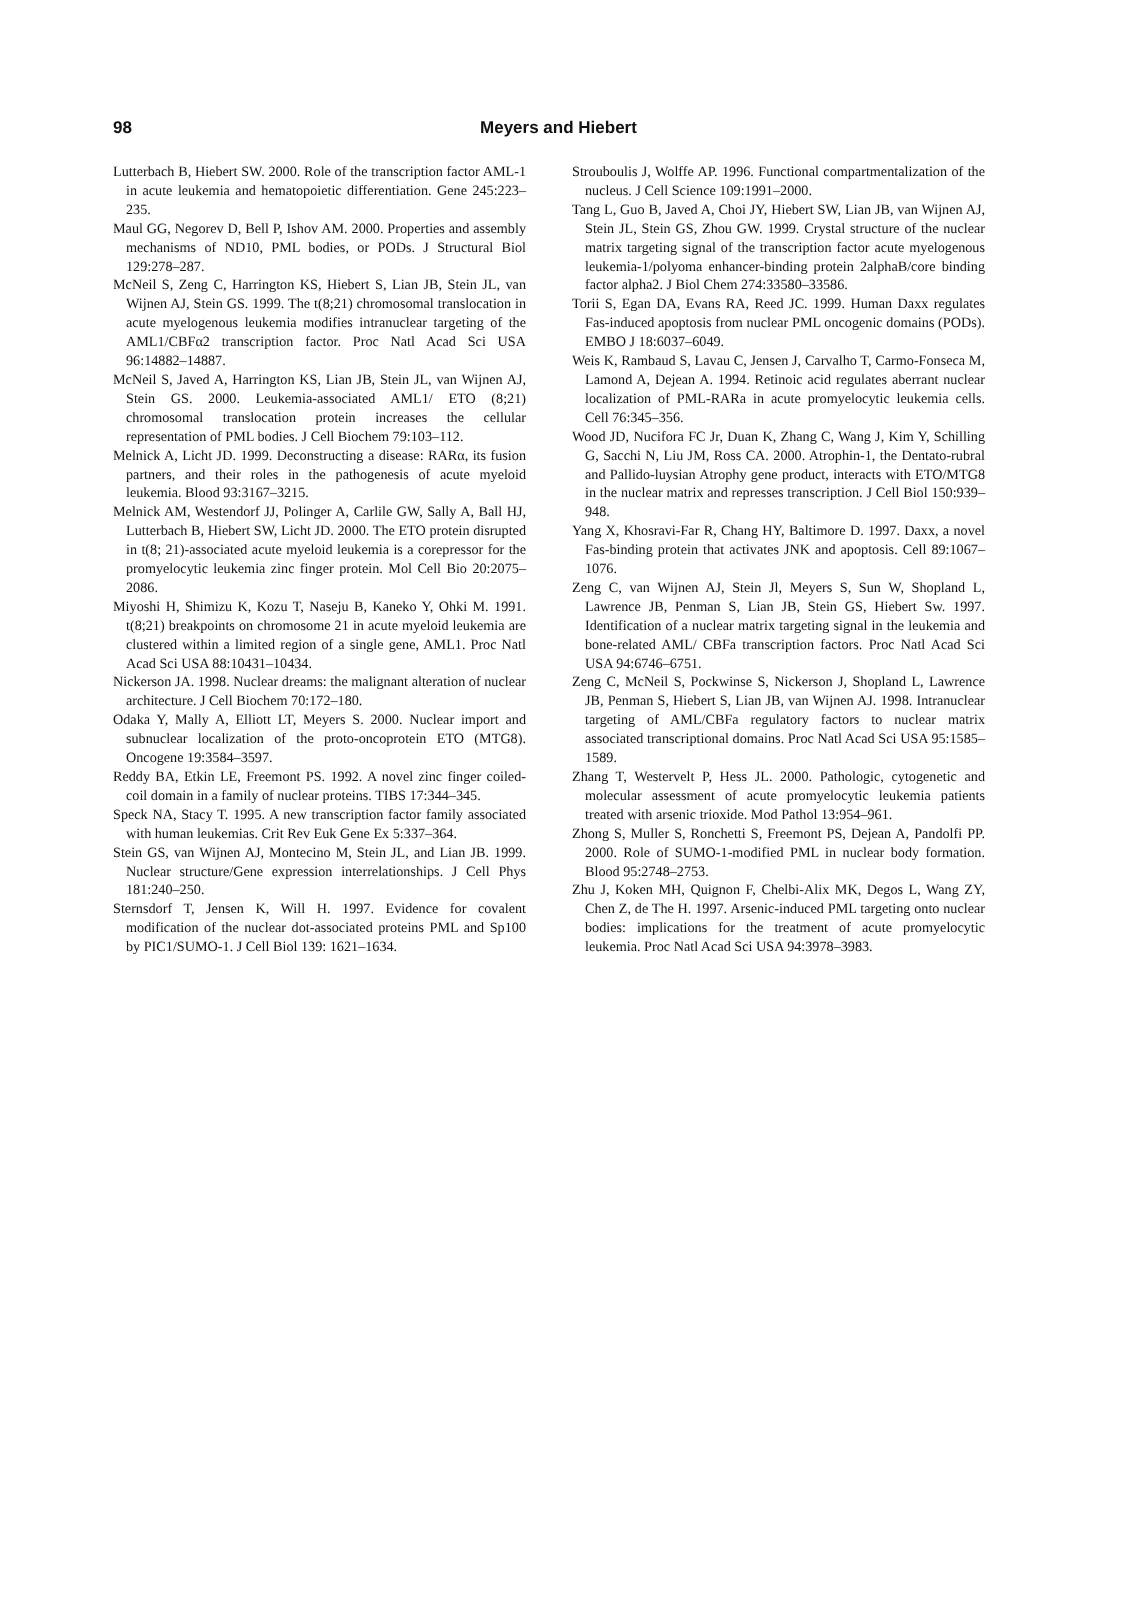98
Meyers and Hiebert
Lutterbach B, Hiebert SW. 2000. Role of the transcription factor AML-1 in acute leukemia and hematopoietic differentiation. Gene 245:223–235.
Maul GG, Negorev D, Bell P, Ishov AM. 2000. Properties and assembly mechanisms of ND10, PML bodies, or PODs. J Structural Biol 129:278–287.
McNeil S, Zeng C, Harrington KS, Hiebert S, Lian JB, Stein JL, van Wijnen AJ, Stein GS. 1999. The t(8;21) chromosomal translocation in acute myelogenous leukemia modifies intranuclear targeting of the AML1/CBFα2 transcription factor. Proc Natl Acad Sci USA 96:14882–14887.
McNeil S, Javed A, Harrington KS, Lian JB, Stein JL, van Wijnen AJ, Stein GS. 2000. Leukemia-associated AML1/ ETO (8;21) chromosomal translocation protein increases the cellular representation of PML bodies. J Cell Biochem 79:103–112.
Melnick A, Licht JD. 1999. Deconstructing a disease: RARα, its fusion partners, and their roles in the pathogenesis of acute myeloid leukemia. Blood 93:3167–3215.
Melnick AM, Westendorf JJ, Polinger A, Carlile GW, Sally A, Ball HJ, Lutterbach B, Hiebert SW, Licht JD. 2000. The ETO protein disrupted in t(8; 21)-associated acute myeloid leukemia is a corepressor for the promyelocytic leukemia zinc finger protein. Mol Cell Bio 20:2075–2086.
Miyoshi H, Shimizu K, Kozu T, Naseju B, Kaneko Y, Ohki M. 1991. t(8;21) breakpoints on chromosome 21 in acute myeloid leukemia are clustered within a limited region of a single gene, AML1. Proc Natl Acad Sci USA 88:10431–10434.
Nickerson JA. 1998. Nuclear dreams: the malignant alteration of nuclear architecture. J Cell Biochem 70:172–180.
Odaka Y, Mally A, Elliott LT, Meyers S. 2000. Nuclear import and subnuclear localization of the proto-oncoprotein ETO (MTG8). Oncogene 19:3584–3597.
Reddy BA, Etkin LE, Freemont PS. 1992. A novel zinc finger coiled-coil domain in a family of nuclear proteins. TIBS 17:344–345.
Speck NA, Stacy T. 1995. A new transcription factor family associated with human leukemias. Crit Rev Euk Gene Ex 5:337–364.
Stein GS, van Wijnen AJ, Montecino M, Stein JL, and Lian JB. 1999. Nuclear structure/Gene expression interrelationships. J Cell Phys 181:240–250.
Sternsdorf T, Jensen K, Will H. 1997. Evidence for covalent modification of the nuclear dot-associated proteins PML and Sp100 by PIC1/SUMO-1. J Cell Biol 139: 1621–1634.
Strouboulis J, Wolffe AP. 1996. Functional compartmentalization of the nucleus. J Cell Science 109:1991–2000.
Tang L, Guo B, Javed A, Choi JY, Hiebert SW, Lian JB, van Wijnen AJ, Stein JL, Stein GS, Zhou GW. 1999. Crystal structure of the nuclear matrix targeting signal of the transcription factor acute myelogenous leukemia-1/polyoma enhancer-binding protein 2alphaB/core binding factor alpha2. J Biol Chem 274:33580–33586.
Torii S, Egan DA, Evans RA, Reed JC. 1999. Human Daxx regulates Fas-induced apoptosis from nuclear PML oncogenic domains (PODs). EMBO J 18:6037–6049.
Weis K, Rambaud S, Lavau C, Jensen J, Carvalho T, Carmo-Fonseca M, Lamond A, Dejean A. 1994. Retinoic acid regulates aberrant nuclear localization of PML-RARa in acute promyelocytic leukemia cells. Cell 76:345–356.
Wood JD, Nucifora FC Jr, Duan K, Zhang C, Wang J, Kim Y, Schilling G, Sacchi N, Liu JM, Ross CA. 2000. Atrophin-1, the Dentato-rubral and Pallido-luysian Atrophy gene product, interacts with ETO/MTG8 in the nuclear matrix and represses transcription. J Cell Biol 150:939–948.
Yang X, Khosravi-Far R, Chang HY, Baltimore D. 1997. Daxx, a novel Fas-binding protein that activates JNK and apoptosis. Cell 89:1067–1076.
Zeng C, van Wijnen AJ, Stein Jl, Meyers S, Sun W, Shopland L, Lawrence JB, Penman S, Lian JB, Stein GS, Hiebert Sw. 1997. Identification of a nuclear matrix targeting signal in the leukemia and bone-related AML/ CBFa transcription factors. Proc Natl Acad Sci USA 94:6746–6751.
Zeng C, McNeil S, Pockwinse S, Nickerson J, Shopland L, Lawrence JB, Penman S, Hiebert S, Lian JB, van Wijnen AJ. 1998. Intranuclear targeting of AML/CBFa regulatory factors to nuclear matrix associated transcriptional domains. Proc Natl Acad Sci USA 95:1585–1589.
Zhang T, Westervelt P, Hess JL. 2000. Pathologic, cytogenetic and molecular assessment of acute promyelocytic leukemia patients treated with arsenic trioxide. Mod Pathol 13:954–961.
Zhong S, Muller S, Ronchetti S, Freemont PS, Dejean A, Pandolfi PP. 2000. Role of SUMO-1-modified PML in nuclear body formation. Blood 95:2748–2753.
Zhu J, Koken MH, Quignon F, Chelbi-Alix MK, Degos L, Wang ZY, Chen Z, de The H. 1997. Arsenic-induced PML targeting onto nuclear bodies: implications for the treatment of acute promyelocytic leukemia. Proc Natl Acad Sci USA 94:3978–3983.